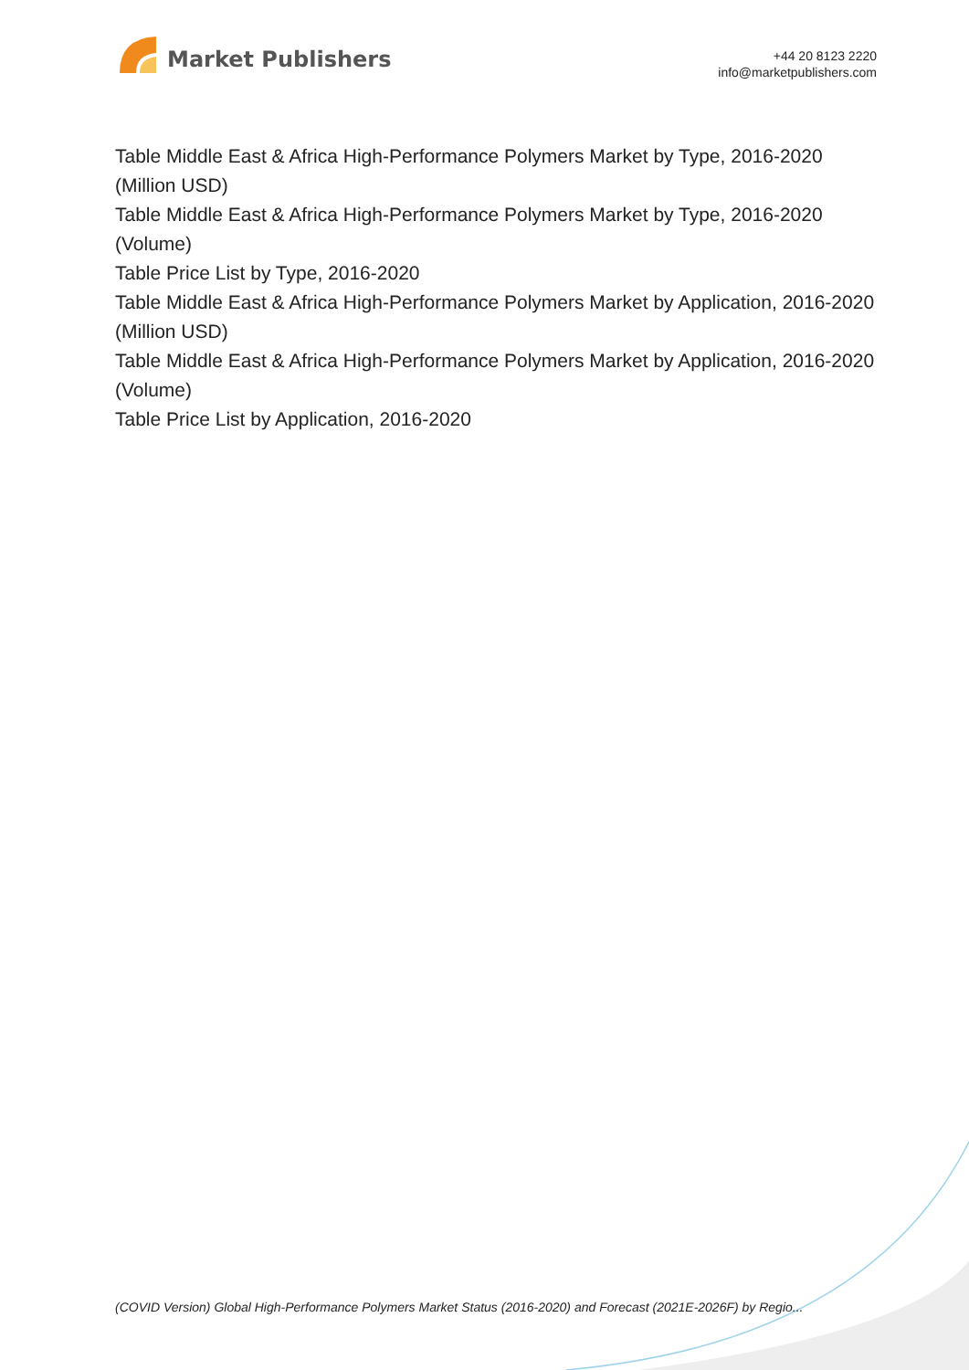Market Publishers
+44 20 8123 2220
info@marketpublishers.com
Table Middle East & Africa High-Performance Polymers Market by Type, 2016-2020 (Million USD)
Table Middle East & Africa High-Performance Polymers Market by Type, 2016-2020 (Volume)
Table Price List by Type, 2016-2020
Table Middle East & Africa High-Performance Polymers Market by Application, 2016-2020 (Million USD)
Table Middle East & Africa High-Performance Polymers Market by Application, 2016-2020 (Volume)
Table Price List by Application, 2016-2020
(COVID Version) Global High-Performance Polymers Market Status (2016-2020) and Forecast (2021E-2026F) by Regio...